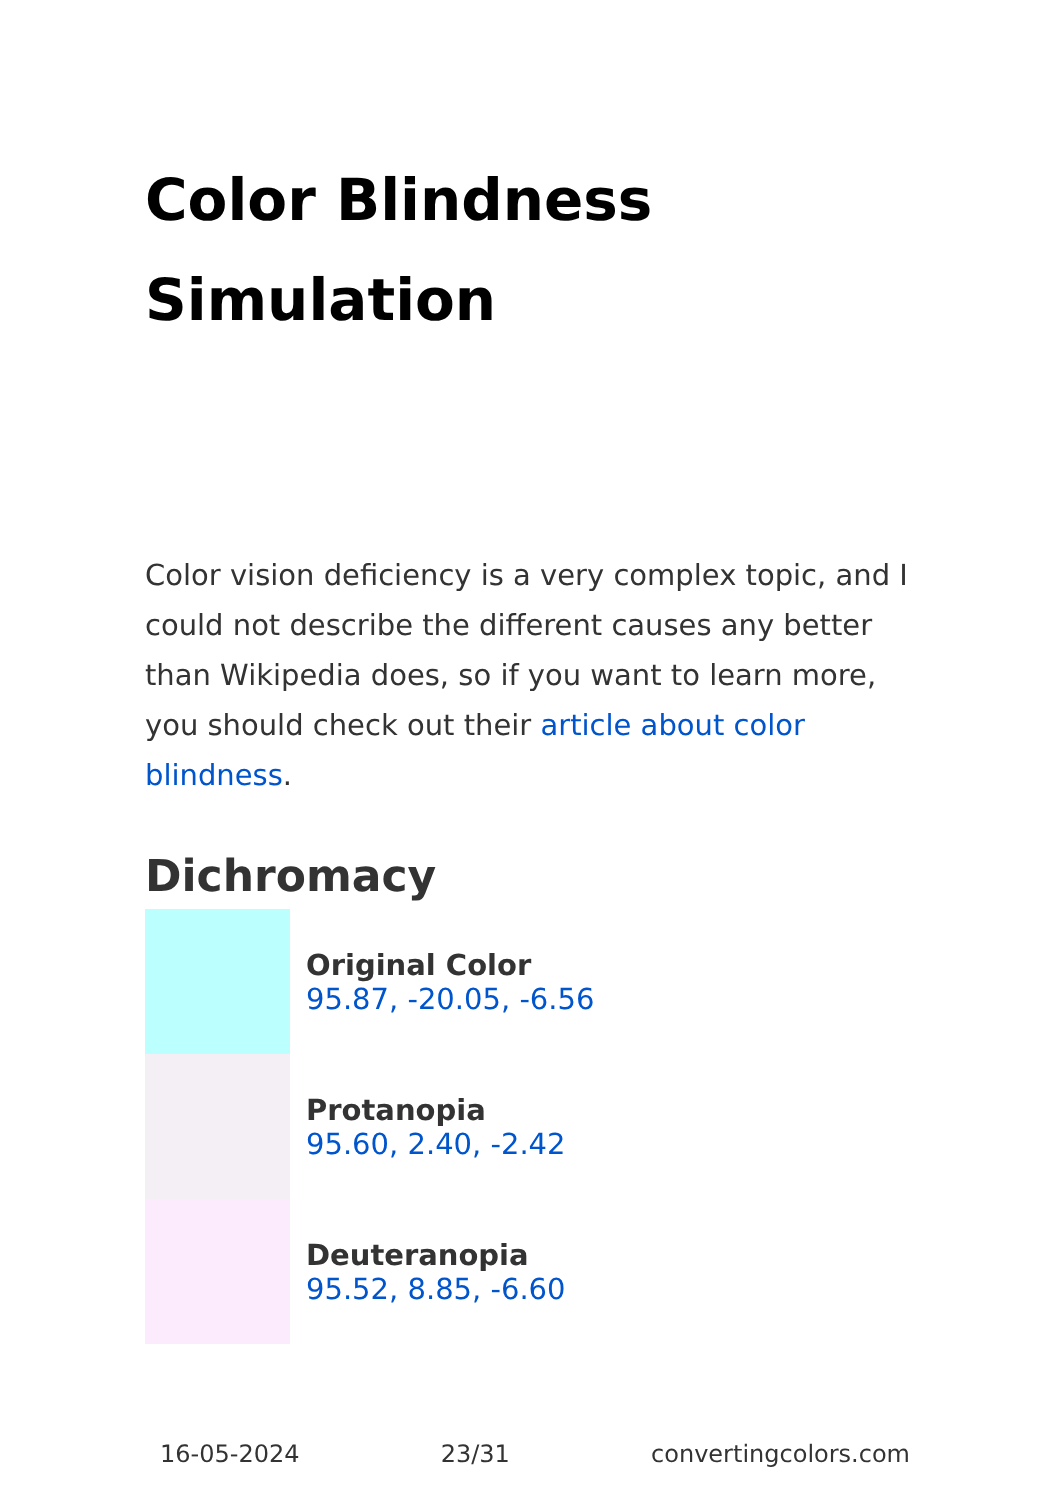Color Blindness Simulation
Color vision deficiency is a very complex topic, and I could not describe the different causes any better than Wikipedia does, so if you want to learn more, you should check out their article about color blindness.
Dichromacy
Original Color
95.87, -20.05, -6.56
Protanopia
95.60, 2.40, -2.42
Deuteranopia
95.52, 8.85, -6.60
16-05-2024 23/31 convertingcolors.com